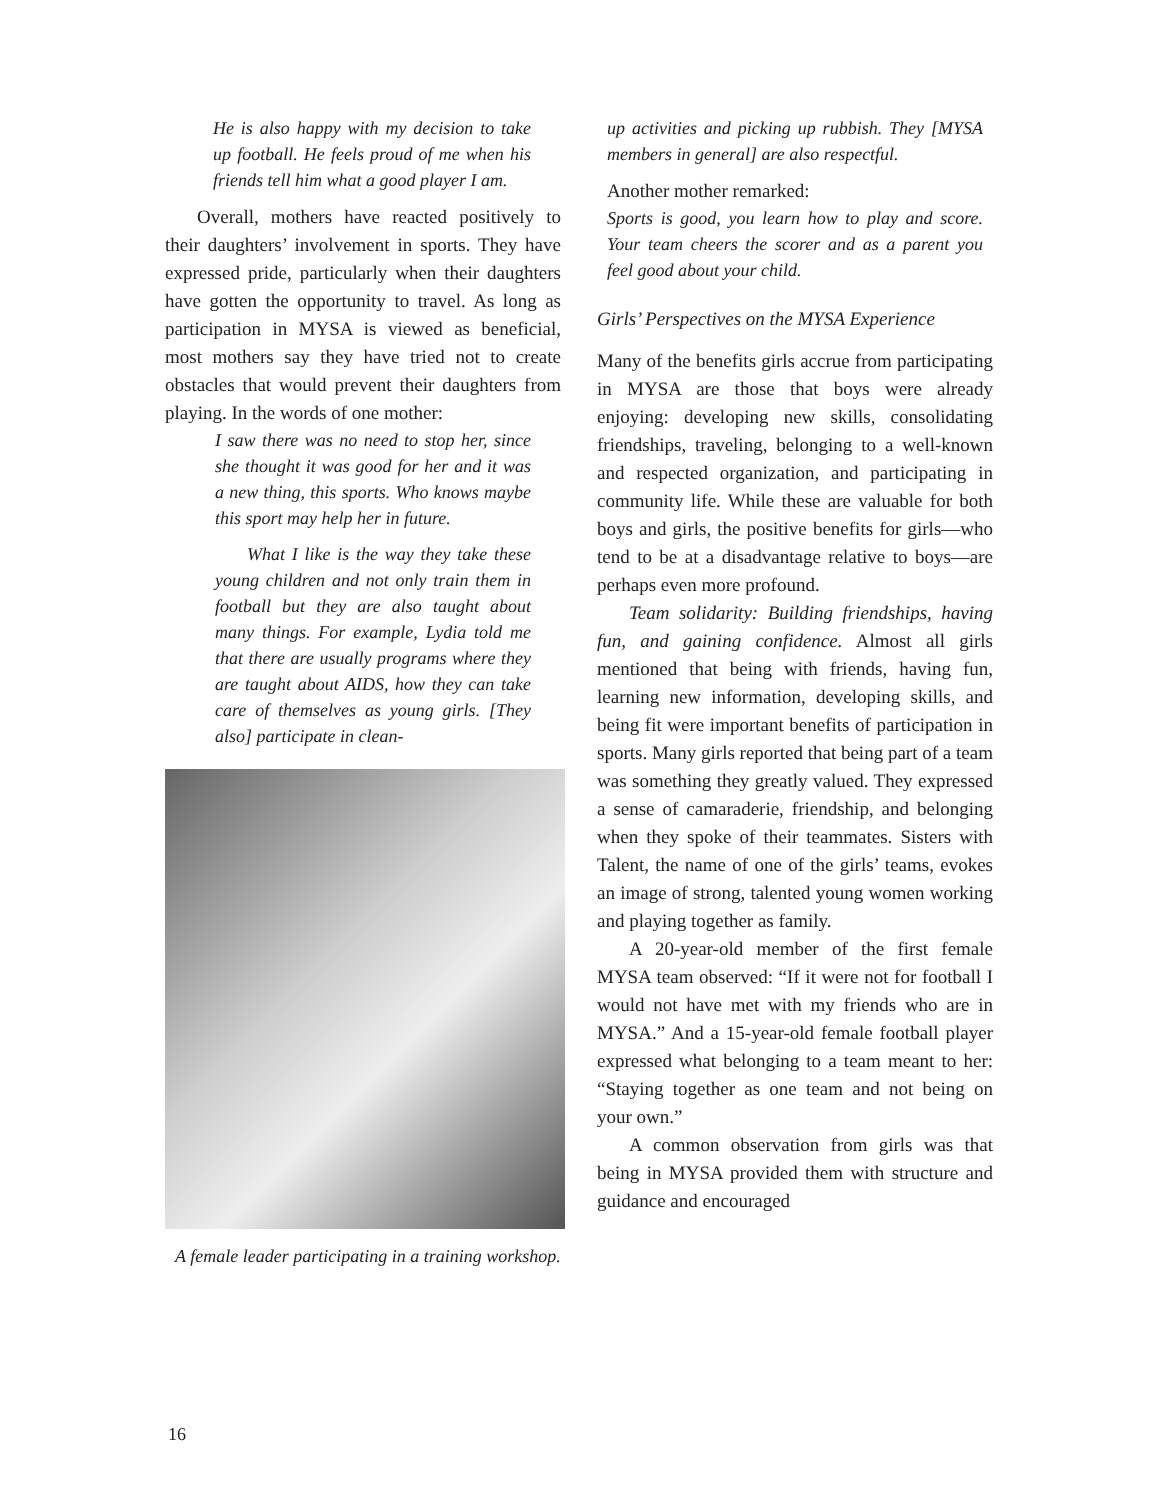He is also happy with my decision to take up football. He feels proud of me when his friends tell him what a good player I am.
Overall, mothers have reacted positively to their daughters’ involvement in sports. They have expressed pride, particularly when their daughters have gotten the opportunity to travel. As long as participation in MYSA is viewed as beneficial, most mothers say they have tried not to create obstacles that would prevent their daughters from playing. In the words of one mother:
I saw there was no need to stop her, since she thought it was good for her and it was a new thing, this sports. Who knows maybe this sport may help her in future.
What I like is the way they take these young children and not only train them in football but they are also taught about many things. For example, Lydia told me that there are usually programs where they are taught about AIDS, how they can take care of themselves as young girls. [They also] participate in clean-
A female leader participating in a training workshop.
up activities and picking up rubbish. They [MYSA members in general] are also respectful.
Another mother remarked:
Sports is good, you learn how to play and score. Your team cheers the scorer and as a parent you feel good about your child.
Girls’ Perspectives on the MYSA Experience
Many of the benefits girls accrue from participating in MYSA are those that boys were already enjoying: developing new skills, consolidating friendships, traveling, belonging to a well-known and respected organization, and participating in community life. While these are valuable for both boys and girls, the positive benefits for girls—who tend to be at a disadvantage relative to boys—are perhaps even more profound.
Team solidarity: Building friendships, having fun, and gaining confidence. Almost all girls mentioned that being with friends, having fun, learning new information, developing skills, and being fit were important benefits of participation in sports. Many girls reported that being part of a team was something they greatly valued. They expressed a sense of camaraderie, friendship, and belonging when they spoke of their teammates. Sisters with Talent, the name of one of the girls’ teams, evokes an image of strong, talented young women working and playing together as family.
A 20-year-old member of the first female MYSA team observed: “If it were not for football I would not have met with my friends who are in MYSA.” And a 15-year-old female football player expressed what belonging to a team meant to her: “Staying together as one team and not being on your own.”
A common observation from girls was that being in MYSA provided them with structure and guidance and encouraged
16